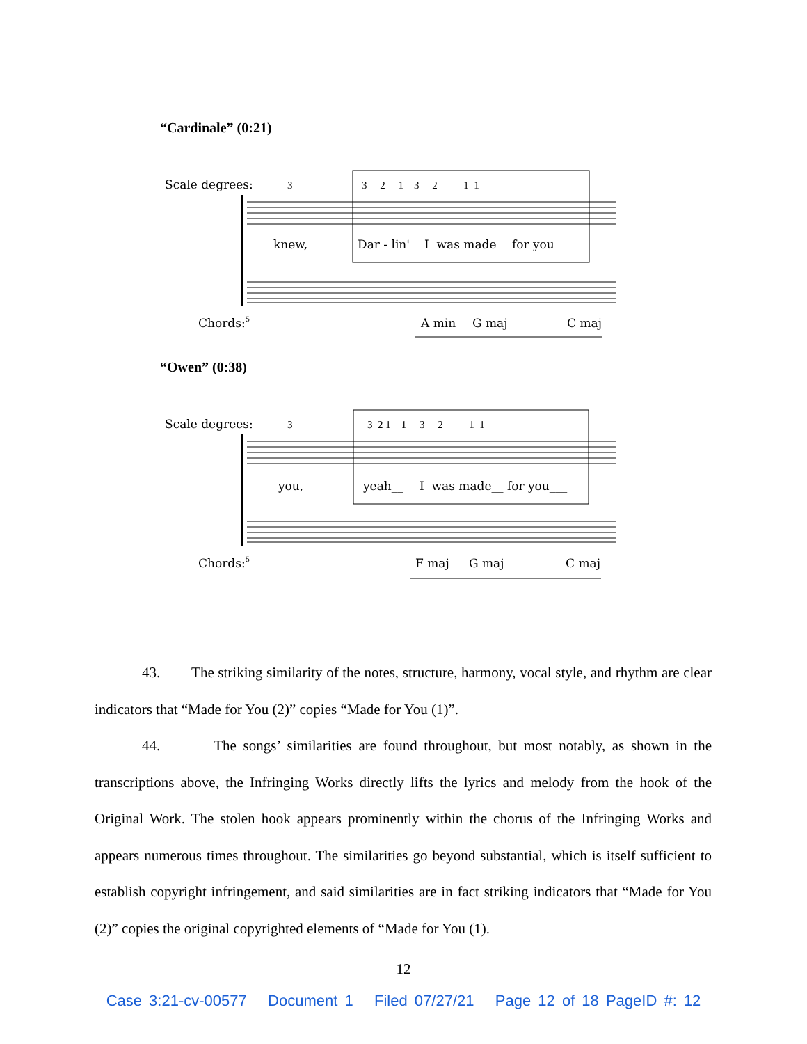“Cardinale” (0:21)
Scale degrees:
3
3 2 1 3 2 1 1
knew,
Dar - lin'
I was made__ for you___
Chords:5
A min
G maj
C maj
“Owen” (0:38)
Scale degrees:
3
3 2 1 1 3 2 1 1
you,
yeah__
I was made__ for you___
Chords:5
F maj
G maj
C maj
43. The striking similarity of the notes, structure, harmony, vocal style, and rhythm are clear indicators that “Made for You (2)” copies “Made for You (1)”.
44. The songs’ similarities are found throughout, but most notably, as shown in the transcriptions above, the Infringing Works directly lifts the lyrics and melody from the hook of the Original Work. The stolen hook appears prominently within the chorus of the Infringing Works and appears numerous times throughout. The similarities go beyond substantial, which is itself sufficient to establish copyright infringement, and said similarities are in fact striking indicators that “Made for You (2)” copies the original copyrighted elements of “Made for You (1).
12
Case 3:21-cv-00577 Document 1 Filed 07/27/21 Page 12 of 18 PageID #: 12